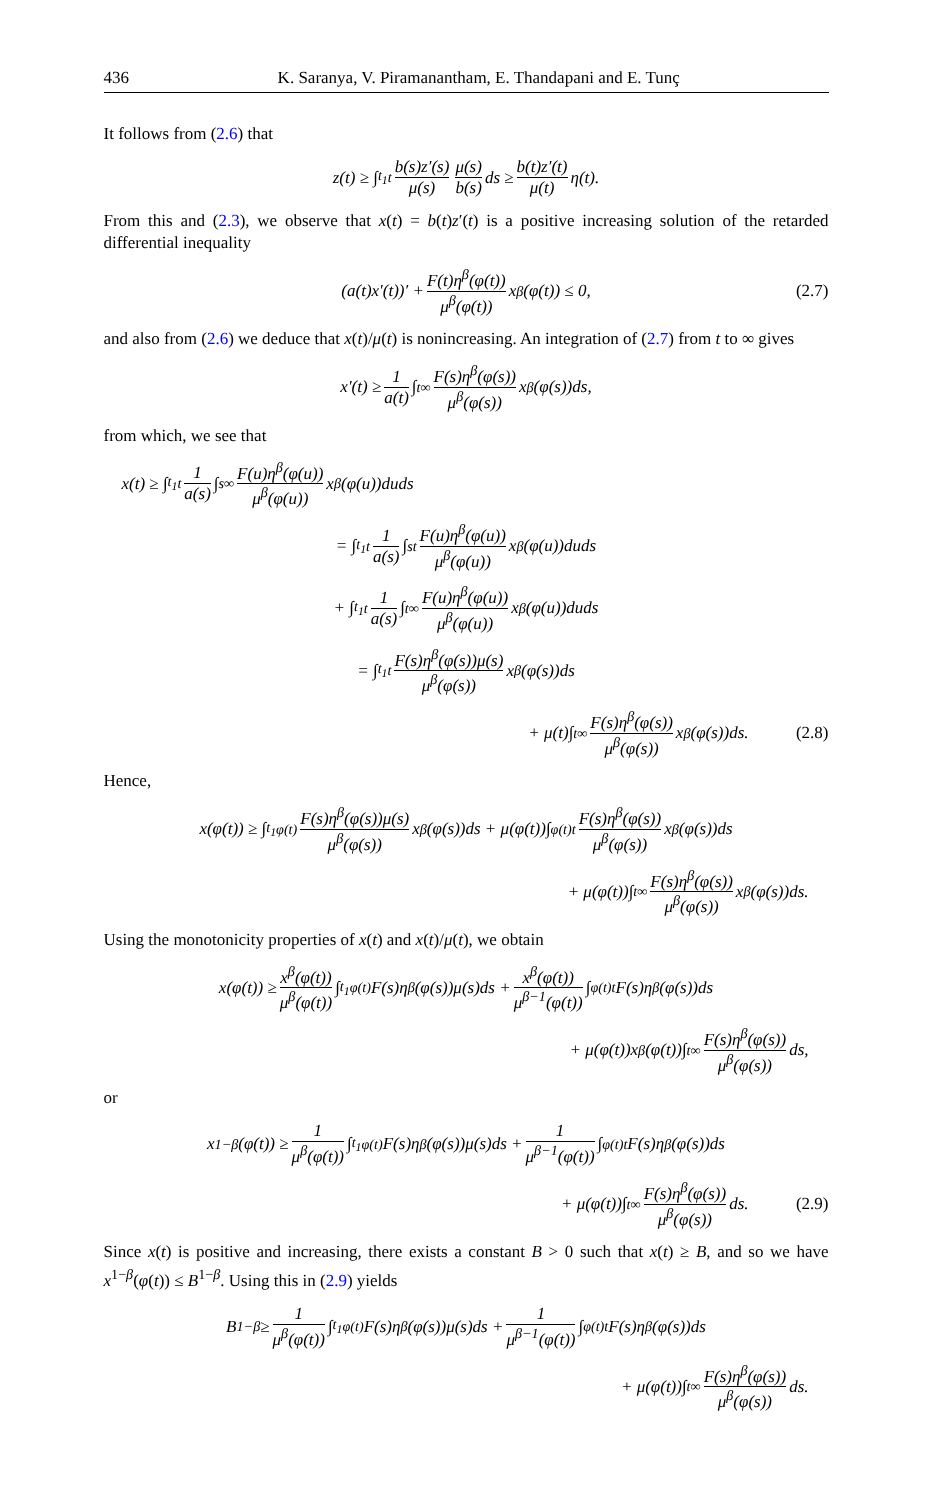436 K. Saranya, V. Piramanantham, E. Thandapani and E. Tunç
It follows from (2.6) that
z(t) ≥ ∫<sub>t<sub>1</sub></sub><sup>t</sup> b(s)z′(s) μ(s) μ(s) b(s) ds ≥ b(t)z′(t) μ(t) η(t).
From this and (2.3), we observe that x(t) = b(t)z′(t) is a positive increasing solution of the retarded differential inequality
(a(t)x′(t))′ + F(t)η<sup>β</sup>(φ(t)) μ<sup>β</sup>(φ(t)) x<sup>β</sup>(φ(t)) ≤ 0, (2.7)
and also from (2.6) we deduce that x(t)/μ(t) is nonincreasing. An integration of (2.7) from t to ∞ gives
x′(t) ≥ 1 a(t) ∫<sub>t</sub><sup>∞</sup> F(s)η<sup>β</sup>(φ(s)) μ<sup>β</sup>(φ(s)) x<sup>β</sup>(φ(s))ds,
from which, we see that
x(t) ≥ ∫<sub>t<sub>1</sub></sub><sup>t</sup> 1 a(s) ∫<sub>s</sub><sup>∞</sup> F(u)η<sup>β</sup>(φ(u)) μ<sup>β</sup>(φ(u)) x<sup>β</sup>(φ(u))duds
= ∫<sub>t<sub>1</sub></sub><sup>t</sup> 1 a(s) ∫<sub>s</sub><sup>t</sup> F(u)η<sup>β</sup>(φ(u)) μ<sup>β</sup>(φ(u)) x<sup>β</sup>(φ(u))duds
+ ∫<sub>t<sub>1</sub></sub><sup>t</sup> 1 a(s) ∫<sub>t</sub><sup>∞</sup> F(u)η<sup>β</sup>(φ(u)) μ<sup>β</sup>(φ(u)) x<sup>β</sup>(φ(u))duds
= ∫<sub>t<sub>1</sub></sub><sup>t</sup> F(s)η<sup>β</sup>(φ(s))μ(s) μ<sup>β</sup>(φ(s)) x<sup>β</sup>(φ(s))ds
+ μ(t)∫<sub>t</sub><sup>∞</sup> F(s)η<sup>β</sup>(φ(s)) μ<sup>β</sup>(φ(s)) x<sup>β</sup>(φ(s))ds. (2.8)
Hence,
x(φ(t)) ≥ ∫<sub>t<sub>1</sub></sub><sup>φ(t)</sup> F(s)η<sup>β</sup>(φ(s))μ(s) μ<sup>β</sup>(φ(s)) x<sup>β</sup>(φ(s))ds + μ(φ(t))∫<sub>φ(t)</sub><sup>t</sup> F(s)η<sup>β</sup>(φ(s)) μ<sup>β</sup>(φ(s)) x<sup>β</sup>(φ(s))ds
+ μ(φ(t))∫<sub>t</sub><sup>∞</sup> F(s)η<sup>β</sup>(φ(s)) μ<sup>β</sup>(φ(s)) x<sup>β</sup>(φ(s))ds.
Using the monotonicity properties of x(t) and x(t)/μ(t), we obtain
x(φ(t)) ≥ x<sup>β</sup>(φ(t)) μ<sup>β</sup>(φ(t)) ∫<sub>t<sub>1</sub></sub><sup>φ(t)</sup> F(s)η<sup>β</sup>(φ(s))μ(s)ds + x<sup>β</sup>(φ(t)) μ<sup>β−1</sup>(φ(t)) ∫<sub>φ(t)</sub><sup>t</sup> F(s)η<sup>β</sup>(φ(s))ds
+ μ(φ(t))x<sup>β</sup>(φ(t))∫<sub>t</sub><sup>∞</sup> F(s)η<sup>β</sup>(φ(s)) μ<sup>β</sup>(φ(s)) ds,
or
x<sup>1−β</sup>(φ(t)) ≥ 1 μ<sup>β</sup>(φ(t)) ∫<sub>t<sub>1</sub></sub><sup>φ(t)</sup> F(s)η<sup>β</sup>(φ(s))μ(s)ds + 1 μ<sup>β−1</sup>(φ(t)) ∫<sub>φ(t)</sub><sup>t</sup> F(s)η<sup>β</sup>(φ(s))ds
+ μ(φ(t))∫<sub>t</sub><sup>∞</sup> F(s)η<sup>β</sup>(φ(s)) μ<sup>β</sup>(φ(s)) ds. (2.9)
Since x(t) is positive and increasing, there exists a constant B > 0 such that x(t) ≥ B, and so we have x<sup>1−β</sup>(φ(t)) ≤ B<sup>1−β</sup>. Using this in (2.9) yields
B<sup>1−β</sup> ≥ 1 μ<sup>β</sup>(φ(t)) ∫<sub>t<sub>1</sub></sub><sup>φ(t)</sup> F(s)η<sup>β</sup>(φ(s))μ(s)ds + 1 μ<sup>β−1</sup>(φ(t)) ∫<sub>φ(t)</sub><sup>t</sup> F(s)η<sup>β</sup>(φ(s))ds
+ μ(φ(t))∫<sub>t</sub><sup>∞</sup> F(s)η<sup>β</sup>(φ(s)) μ<sup>β</sup>(φ(s)) ds.